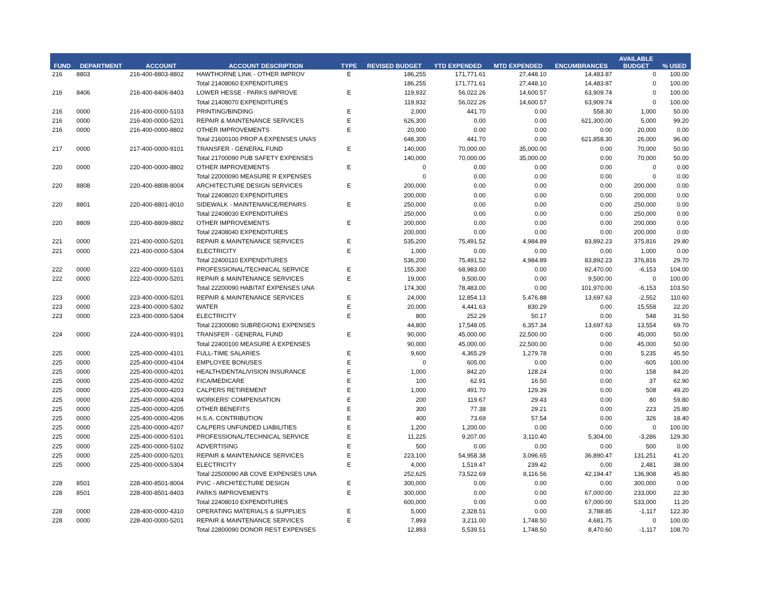| FUND | DEPARTMENT | ACCOUNT | ACCOUNT DESCRIPTION | TYPE | REVISED BUDGET | YTD EXPENDED | MTD EXPENDED | ENCUMBRANCES | AVAILABLE BUDGET | % USED |
| --- | --- | --- | --- | --- | --- | --- | --- | --- | --- | --- |
| 216 | 8803 | 216-400-8803-8802 | HAWTHORNE LINK - OTHER IMPROV | E | 186,255 | 171,771.61 | 27,448.10 | 14,483.87 | 0 | 100.00 |
| | | | Total 21408060 EXPENDITURES | | 186,255 | 171,771.61 | 27,448.10 | 14,483.87 | 0 | 100.00 |
| 216 | 8406 | 216-400-8406-8403 | LOWER HESSE - PARKS IMPROVE | E | 119,932 | 56,022.26 | 14,600.57 | 63,909.74 | 0 | 100.00 |
| | | | Total 21408070 EXPENDITURES | | 119,932 | 56,022.26 | 14,600.57 | 63,909.74 | 0 | 100.00 |
| 216 | 0000 | 216-400-0000-5103 | PRINTING/BINDING | E | 2,000 | 441.70 | 0.00 | 558.30 | 1,000 | 50.00 |
| 216 | 0000 | 216-400-0000-5201 | REPAIR & MAINTENANCE SERVICES | E | 626,300 | 0.00 | 0.00 | 621,300.00 | 5,000 | 99.20 |
| 216 | 0000 | 216-400-0000-8802 | OTHER IMPROVEMENTS | E | 20,000 | 0.00 | 0.00 | 0.00 | 20,000 | 0.00 |
| | | | Total 21600100 PROP A EXPENSES UNAS | | 648,300 | 441.70 | 0.00 | 621,858.30 | 26,000 | 96.00 |
| 217 | 0000 | 217-400-0000-9101 | TRANSFER - GENERAL FUND | E | 140,000 | 70,000.00 | 35,000.00 | 0.00 | 70,000 | 50.00 |
| | | | Total 21700090 PUB SAFETY EXPENSES | | 140,000 | 70,000.00 | 35,000.00 | 0.00 | 70,000 | 50.00 |
| 220 | 0000 | 220-400-0000-8802 | OTHER IMPROVEMENTS | E | 0 | 0.00 | 0.00 | 0.00 | 0 | 0.00 |
| | | | Total 22000090 MEASURE R EXPENSES | | 0 | 0.00 | 0.00 | 0.00 | 0 | 0.00 |
| 220 | 8808 | 220-400-8808-8004 | ARCHITECTURE DESIGN SERVICES | E | 200,000 | 0.00 | 0.00 | 0.00 | 200,000 | 0.00 |
| | | | Total 22408020 EXPENDITURES | | 200,000 | 0.00 | 0.00 | 0.00 | 200,000 | 0.00 |
| 220 | 8801 | 220-400-8801-8010 | SIDEWALK - MAINTENANCE/REPAIRS | E | 250,000 | 0.00 | 0.00 | 0.00 | 250,000 | 0.00 |
| | | | Total 22408030 EXPENDITURES | | 250,000 | 0.00 | 0.00 | 0.00 | 250,000 | 0.00 |
| 220 | 8809 | 220-400-8809-8802 | OTHER IMPROVEMENTS | E | 200,000 | 0.00 | 0.00 | 0.00 | 200,000 | 0.00 |
| | | | Total 22408040 EXPENDITURES | | 200,000 | 0.00 | 0.00 | 0.00 | 200,000 | 0.00 |
| 221 | 0000 | 221-400-0000-5201 | REPAIR & MAINTENANCE SERVICES | E | 535,200 | 75,491.52 | 4,984.89 | 83,892.23 | 375,816 | 29.80 |
| 221 | 0000 | 221-400-0000-5304 | ELECTRICITY | E | 1,000 | 0.00 | 0.00 | 0.00 | 1,000 | 0.00 |
| | | | Total 22400110 EXPENDITURES | | 536,200 | 75,491.52 | 4,984.89 | 83,892.23 | 376,816 | 29.70 |
| 222 | 0000 | 222-400-0000-5101 | PROFESSIONAL/TECHNICAL SERVICE | E | 155,300 | 68,983.00 | 0.00 | 92,470.00 | -6,153 | 104.00 |
| 222 | 0000 | 222-400-0000-5201 | REPAIR & MAINTENANCE SERVICES | E | 19,000 | 9,500.00 | 0.00 | 9,500.00 | 0 | 100.00 |
| | | | Total 22200090 HABITAT EXPENSES UNA | | 174,300 | 78,483.00 | 0.00 | 101,970.00 | -6,153 | 103.50 |
| 223 | 0000 | 223-400-0000-5201 | REPAIR & MAINTENANCE SERVICES | E | 24,000 | 12,854.13 | 5,476.88 | 13,697.63 | -2,552 | 110.60 |
| 223 | 0000 | 223-400-0000-5302 | WATER | E | 20,000 | 4,441.63 | 830.29 | 0.00 | 15,558 | 22.20 |
| 223 | 0000 | 223-400-0000-5304 | ELECTRICITY | E | 800 | 252.29 | 50.17 | 0.00 | 548 | 31.50 |
| | | | Total 22300080 SUBREGION1 EXPENSES | | 44,800 | 17,548.05 | 6,357.34 | 13,697.63 | 13,554 | 69.70 |
| 224 | 0000 | 224-400-0000-9101 | TRANSFER - GENERAL FUND | E | 90,000 | 45,000.00 | 22,500.00 | 0.00 | 45,000 | 50.00 |
| | | | Total 22400100 MEASURE A EXPENSES | | 90,000 | 45,000.00 | 22,500.00 | 0.00 | 45,000 | 50.00 |
| 225 | 0000 | 225-400-0000-4101 | FULL-TIME SALARIES | E | 9,600 | 4,365.29 | 1,279.78 | 0.00 | 5,235 | 45.50 |
| 225 | 0000 | 225-400-0000-4104 | EMPLOYEE BONUSES | E | 0 | 605.00 | 0.00 | 0.00 | -605 | 100.00 |
| 225 | 0000 | 225-400-0000-4201 | HEALTH/DENTAL/VISION INSURANCE | E | 1,000 | 842.20 | 128.24 | 0.00 | 158 | 84.20 |
| 225 | 0000 | 225-400-0000-4202 | FICA/MEDICARE | E | 100 | 62.91 | 16.50 | 0.00 | 37 | 62.90 |
| 225 | 0000 | 225-400-0000-4203 | CALPERS RETIREMENT | E | 1,000 | 491.70 | 129.39 | 0.00 | 508 | 49.20 |
| 225 | 0000 | 225-400-0000-4204 | WORKERS' COMPENSATION | E | 200 | 119.67 | 29.43 | 0.00 | 80 | 59.80 |
| 225 | 0000 | 225-400-0000-4205 | OTHER BENEFITS | E | 300 | 77.38 | 29.21 | 0.00 | 223 | 25.80 |
| 225 | 0000 | 225-400-0000-4206 | H.S.A. CONTRIBUTION | E | 400 | 73.69 | 57.54 | 0.00 | 326 | 18.40 |
| 225 | 0000 | 225-400-0000-4207 | CALPERS UNFUNDED LIABILITIES | E | 1,200 | 1,200.00 | 0.00 | 0.00 | 0 | 100.00 |
| 225 | 0000 | 225-400-0000-5101 | PROFESSIONAL/TECHNICAL SERVICE | E | 11,225 | 9,207.00 | 3,110.40 | 5,304.00 | -3,286 | 129.30 |
| 225 | 0000 | 225-400-0000-5102 | ADVERTISING | E | 500 | 0.00 | 0.00 | 0.00 | 500 | 0.00 |
| 225 | 0000 | 225-400-0000-5201 | REPAIR & MAINTENANCE SERVICES | E | 223,100 | 54,958.38 | 3,096.65 | 36,890.47 | 131,251 | 41.20 |
| 225 | 0000 | 225-400-0000-5304 | ELECTRICITY | E | 4,000 | 1,519.47 | 239.42 | 0.00 | 2,481 | 38.00 |
| | | | Total 22500090 AB COVE EXPENSES UNA | | 252,625 | 73,522.69 | 8,116.56 | 42,194.47 | 136,908 | 45.80 |
| 228 | 8501 | 228-400-8501-8004 | PVIC - ARCHITECTURE DESIGN | E | 300,000 | 0.00 | 0.00 | 0.00 | 300,000 | 0.00 |
| 228 | 8501 | 228-400-8501-8403 | PARKS IMPROVEMENTS | E | 300,000 | 0.00 | 0.00 | 67,000.00 | 233,000 | 22.30 |
| | | | Total 22408010 EXPENDITURES | | 600,000 | 0.00 | 0.00 | 67,000.00 | 533,000 | 11.20 |
| 228 | 0000 | 228-400-0000-4310 | OPERATING MATERIALS & SUPPLIES | E | 5,000 | 2,328.51 | 0.00 | 3,788.85 | -1,117 | 122.30 |
| 228 | 0000 | 228-400-0000-5201 | REPAIR & MAINTENANCE SERVICES | E | 7,893 | 3,211.00 | 1,748.50 | 4,681.75 | 0 | 100.00 |
| | | | Total 22800090 DONOR REST EXPENSES | | 12,893 | 5,539.51 | 1,748.50 | 8,470.60 | -1,117 | 108.70 |